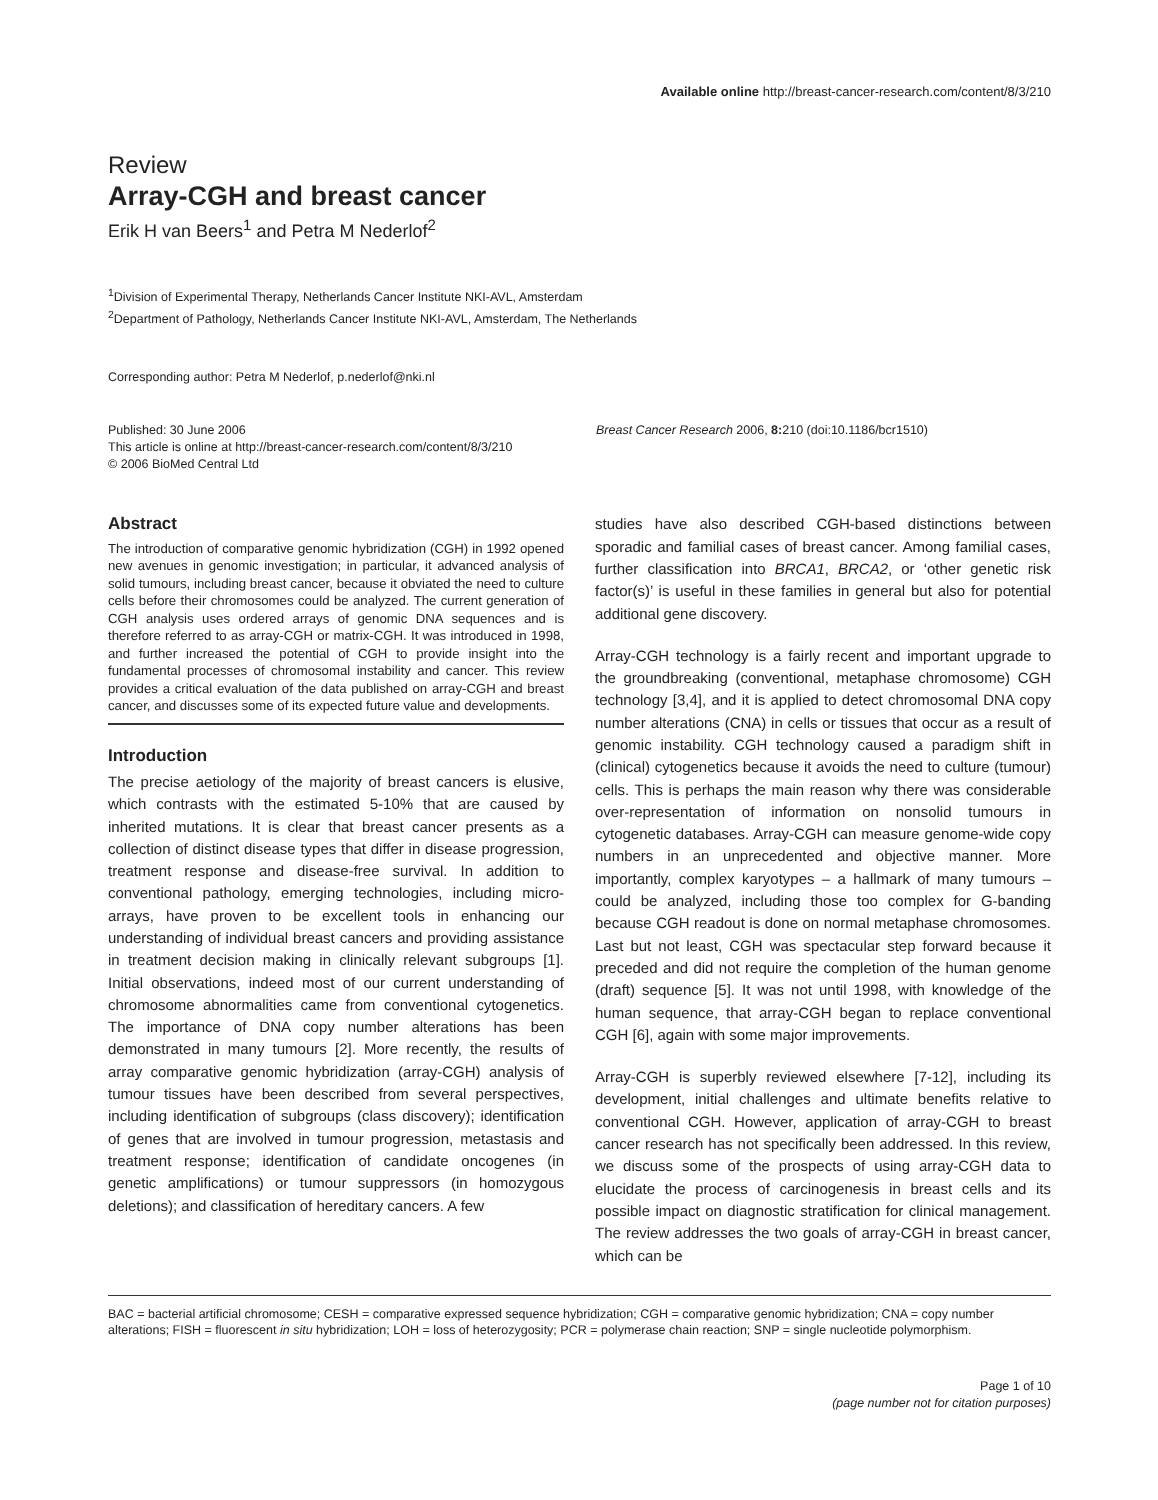Available online http://breast-cancer-research.com/content/8/3/210
Review
Array-CGH and breast cancer
Erik H van Beers<sup>1</sup> and Petra M Nederlof<sup>2</sup>
<sup>1</sup> Division of Experimental Therapy, Netherlands Cancer Institute NKI-AVL, Amsterdam
<sup>2</sup> Department of Pathology, Netherlands Cancer Institute NKI-AVL, Amsterdam, The Netherlands
Corresponding author: Petra M Nederlof, p.nederlof@nki.nl
Published: 30 June 2006
This article is online at http://breast-cancer-research.com/content/8/3/210
© 2006 BioMed Central Ltd
Breast Cancer Research 2006, 8: 210 (doi:10.1186/bcr1510)
Abstract
The introduction of comparative genomic hybridization (CGH) in 1992 opened new avenues in genomic investigation; in particular, it advanced analysis of solid tumours, including breast cancer, because it obviated the need to culture cells before their chromosomes could be analyzed. The current generation of CGH analysis uses ordered arrays of genomic DNA sequences and is therefore referred to as array-CGH or matrix-CGH. It was introduced in 1998, and further increased the potential of CGH to provide insight into the fundamental processes of chromosomal instability and cancer. This review provides a critical evaluation of the data published on array-CGH and breast cancer, and discusses some of its expected future value and developments.
Introduction
The precise aetiology of the majority of breast cancers is elusive, which contrasts with the estimated 5-10% that are caused by inherited mutations. It is clear that breast cancer presents as a collection of distinct disease types that differ in disease progression, treatment response and disease-free survival. In addition to conventional pathology, emerging technologies, including micro-arrays, have proven to be excellent tools in enhancing our understanding of individual breast cancers and providing assistance in treatment decision making in clinically relevant subgroups [1]. Initial observations, indeed most of our current understanding of chromosome abnormalities came from conventional cytogenetics. The importance of DNA copy number alterations has been demonstrated in many tumours [2]. More recently, the results of array comparative genomic hybridization (array-CGH) analysis of tumour tissues have been described from several perspectives, including identification of subgroups (class discovery); identification of genes that are involved in tumour progression, metastasis and treatment response; identification of candidate oncogenes (in genetic amplifications) or tumour suppressors (in homozygous deletions); and classification of hereditary cancers. A few
studies have also described CGH-based distinctions between sporadic and familial cases of breast cancer. Among familial cases, further classification into BRCA1, BRCA2, or ‘other genetic risk factor(s)’ is useful in these families in general but also for potential additional gene discovery.
Array-CGH technology is a fairly recent and important upgrade to the groundbreaking (conventional, metaphase chromosome) CGH technology [3,4], and it is applied to detect chromosomal DNA copy number alterations (CNA) in cells or tissues that occur as a result of genomic instability. CGH technology caused a paradigm shift in (clinical) cytogenetics because it avoids the need to culture (tumour) cells. This is perhaps the main reason why there was considerable over-representation of information on nonsolid tumours in cytogenetic databases. Array-CGH can measure genome-wide copy numbers in an unprecedented and objective manner. More importantly, complex karyotypes – a hallmark of many tumours – could be analyzed, including those too complex for G-banding because CGH readout is done on normal metaphase chromosomes. Last but not least, CGH was spectacular step forward because it preceded and did not require the completion of the human genome (draft) sequence [5]. It was not until 1998, with knowledge of the human sequence, that array-CGH began to replace conventional CGH [6], again with some major improvements.
Array-CGH is superbly reviewed elsewhere [7-12], including its development, initial challenges and ultimate benefits relative to conventional CGH. However, application of array-CGH to breast cancer research has not specifically been addressed. In this review, we discuss some of the prospects of using array-CGH data to elucidate the process of carcinogenesis in breast cells and its possible impact on diagnostic stratification for clinical management. The review addresses the two goals of array-CGH in breast cancer, which can be
BAC = bacterial artificial chromosome; CESH = comparative expressed sequence hybridization; CGH = comparative genomic hybridization; CNA = copy number alterations; FISH = fluorescent in situ hybridization; LOH = loss of heterozygosity; PCR = polymerase chain reaction; SNP = single nucleotide polymorphism.
Page 1 of 10
(page number not for citation purposes)